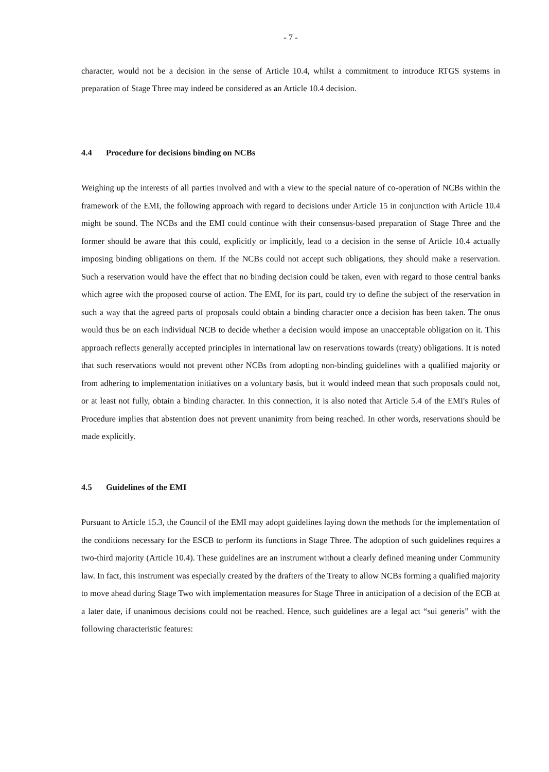- 7 -
character, would not be a decision in the sense of Article 10.4, whilst a commitment to introduce RTGS systems in preparation of Stage Three may indeed be considered as an Article 10.4 decision.
4.4 Procedure for decisions binding on NCBs
Weighing up the interests of all parties involved and with a view to the special nature of co-operation of NCBs within the framework of the EMI, the following approach with regard to decisions under Article 15 in conjunction with Article 10.4 might be sound. The NCBs and the EMI could continue with their consensus-based preparation of Stage Three and the former should be aware that this could, explicitly or implicitly, lead to a decision in the sense of Article 10.4 actually imposing binding obligations on them. If the NCBs could not accept such obligations, they should make a reservation. Such a reservation would have the effect that no binding decision could be taken, even with regard to those central banks which agree with the proposed course of action. The EMI, for its part, could try to define the subject of the reservation in such a way that the agreed parts of proposals could obtain a binding character once a decision has been taken. The onus would thus be on each individual NCB to decide whether a decision would impose an unacceptable obligation on it. This approach reflects generally accepted principles in international law on reservations towards (treaty) obligations. It is noted that such reservations would not prevent other NCBs from adopting non-binding guidelines with a qualified majority or from adhering to implementation initiatives on a voluntary basis, but it would indeed mean that such proposals could not, or at least not fully, obtain a binding character. In this connection, it is also noted that Article 5.4 of the EMI's Rules of Procedure implies that abstention does not prevent unanimity from being reached. In other words, reservations should be made explicitly.
4.5 Guidelines of the EMI
Pursuant to Article 15.3, the Council of the EMI may adopt guidelines laying down the methods for the implementation of the conditions necessary for the ESCB to perform its functions in Stage Three. The adoption of such guidelines requires a two-third majority (Article 10.4). These guidelines are an instrument without a clearly defined meaning under Community law. In fact, this instrument was especially created by the drafters of the Treaty to allow NCBs forming a qualified majority to move ahead during Stage Two with implementation measures for Stage Three in anticipation of a decision of the ECB at a later date, if unanimous decisions could not be reached. Hence, such guidelines are a legal act “sui generis” with the following characteristic features: